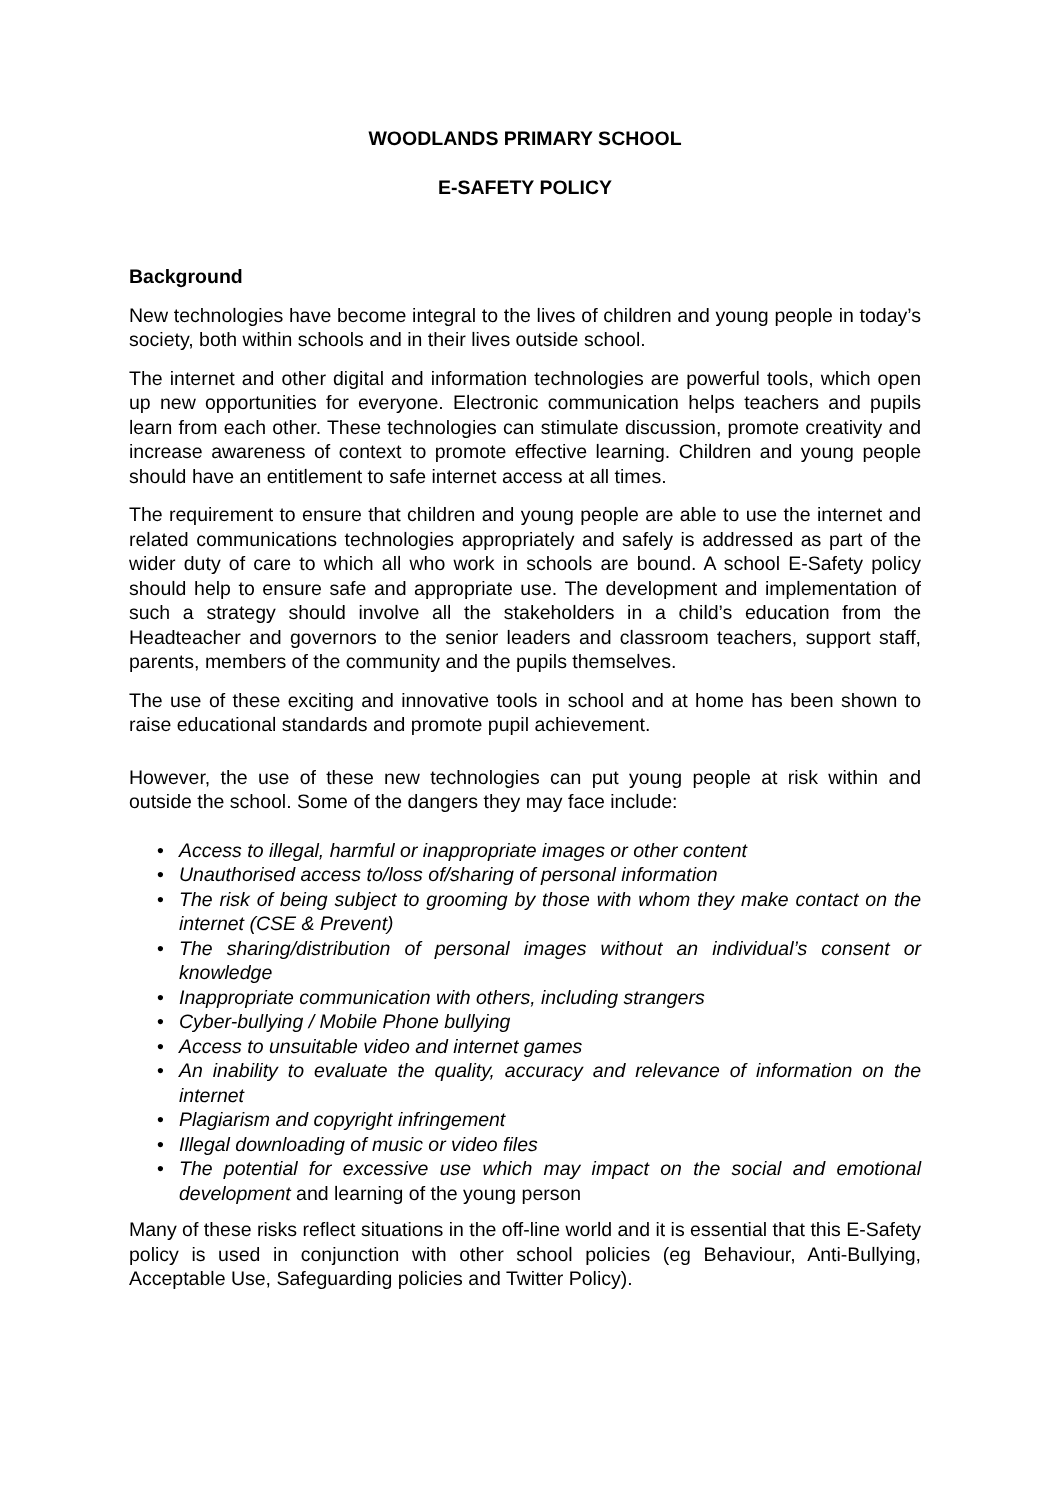WOODLANDS PRIMARY SCHOOL
E-SAFETY POLICY
Background
New technologies have become integral to the lives of children and young people in today’s society, both within schools and in their lives outside school.
The internet and other digital and information technologies are powerful tools, which open up new opportunities for everyone. Electronic communication helps teachers and pupils learn from each other. These technologies can stimulate discussion, promote creativity and increase awareness of context to promote effective learning. Children and young people should have an entitlement to safe internet access at all times.
The requirement to ensure that children and young people are able to use the internet and related communications technologies appropriately and safely is addressed as part of the wider duty of care to which all who work in schools are bound. A school E-Safety policy should help to ensure safe and appropriate use. The development and implementation of such a strategy should involve all the stakeholders in a child’s education from the Headteacher and governors to the senior leaders and classroom teachers, support staff, parents, members of the community and the pupils themselves.
The use of these exciting and innovative tools in school and at home has been shown to raise educational standards and promote pupil achievement.
However, the use of these new technologies can put young people at risk within and outside the school. Some of the dangers they may face include:
• Access to illegal, harmful or inappropriate images or other content
• Unauthorised access to/loss of/sharing of personal information
• The risk of being subject to grooming by those with whom they make contact on the internet (CSE & Prevent)
• The sharing/distribution of personal images without an individual’s consent or knowledge
• Inappropriate communication with others, including strangers
• Cyber-bullying / Mobile Phone bullying
• Access to unsuitable video and internet games
• An inability to evaluate the quality, accuracy and relevance of information on the internet
• Plagiarism and copyright infringement
• Illegal downloading of music or video files
• The potential for excessive use which may impact on the social and emotional development and learning of the young person
Many of these risks reflect situations in the off-line world and it is essential that this E-Safety policy is used in conjunction with other school policies (eg Behaviour, Anti-Bullying, Acceptable Use, Safeguarding policies and Twitter Policy).